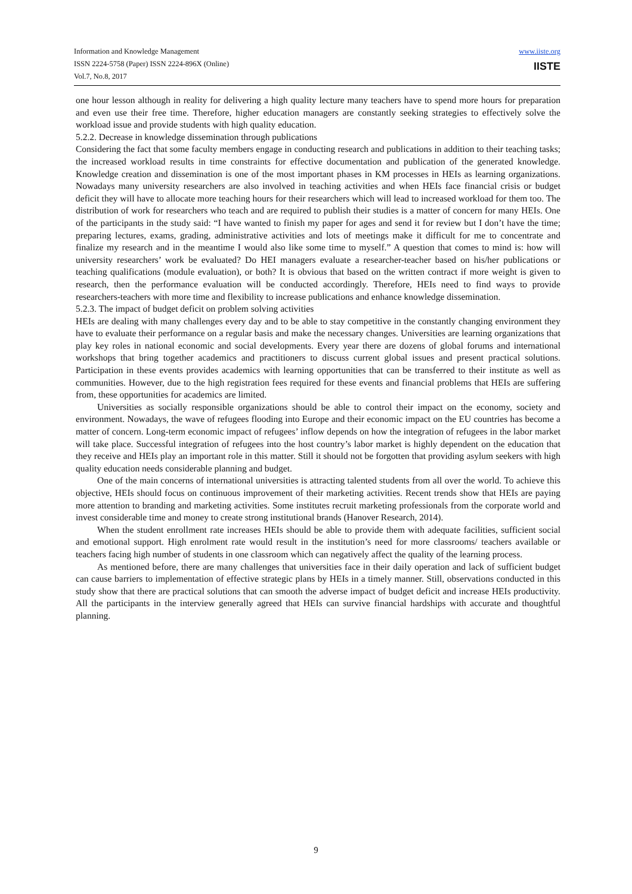Information and Knowledge Management
ISSN 2224-5758 (Paper) ISSN 2224-896X (Online)
Vol.7, No.8, 2017
www.iiste.org
IISTE
one hour lesson although in reality for delivering a high quality lecture many teachers have to spend more hours for preparation and even use their free time. Therefore, higher education managers are constantly seeking strategies to effectively solve the workload issue and provide students with high quality education.
5.2.2. Decrease in knowledge dissemination through publications
Considering the fact that some faculty members engage in conducting research and publications in addition to their teaching tasks; the increased workload results in time constraints for effective documentation and publication of the generated knowledge. Knowledge creation and dissemination is one of the most important phases in KM processes in HEIs as learning organizations. Nowadays many university researchers are also involved in teaching activities and when HEIs face financial crisis or budget deficit they will have to allocate more teaching hours for their researchers which will lead to increased workload for them too. The distribution of work for researchers who teach and are required to publish their studies is a matter of concern for many HEIs. One of the participants in the study said: “I have wanted to finish my paper for ages and send it for review but I don’t have the time; preparing lectures, exams, grading, administrative activities and lots of meetings make it difficult for me to concentrate and finalize my research and in the meantime I would also like some time to myself.” A question that comes to mind is: how will university researchers’ work be evaluated? Do HEI managers evaluate a researcher-teacher based on his/her publications or teaching qualifications (module evaluation), or both? It is obvious that based on the written contract if more weight is given to research, then the performance evaluation will be conducted accordingly. Therefore, HEIs need to find ways to provide researchers-teachers with more time and flexibility to increase publications and enhance knowledge dissemination.
5.2.3. The impact of budget deficit on problem solving activities
HEIs are dealing with many challenges every day and to be able to stay competitive in the constantly changing environment they have to evaluate their performance on a regular basis and make the necessary changes. Universities are learning organizations that play key roles in national economic and social developments. Every year there are dozens of global forums and international workshops that bring together academics and practitioners to discuss current global issues and present practical solutions. Participation in these events provides academics with learning opportunities that can be transferred to their institute as well as communities. However, due to the high registration fees required for these events and financial problems that HEIs are suffering from, these opportunities for academics are limited.
Universities as socially responsible organizations should be able to control their impact on the economy, society and environment. Nowadays, the wave of refugees flooding into Europe and their economic impact on the EU countries has become a matter of concern. Long-term economic impact of refugees’ inflow depends on how the integration of refugees in the labor market will take place. Successful integration of refugees into the host country’s labor market is highly dependent on the education that they receive and HEIs play an important role in this matter. Still it should not be forgotten that providing asylum seekers with high quality education needs considerable planning and budget.
One of the main concerns of international universities is attracting talented students from all over the world. To achieve this objective, HEIs should focus on continuous improvement of their marketing activities. Recent trends show that HEIs are paying more attention to branding and marketing activities. Some institutes recruit marketing professionals from the corporate world and invest considerable time and money to create strong institutional brands (Hanover Research, 2014).
When the student enrollment rate increases HEIs should be able to provide them with adequate facilities, sufficient social and emotional support. High enrolment rate would result in the institution’s need for more classrooms/ teachers available or teachers facing high number of students in one classroom which can negatively affect the quality of the learning process.
As mentioned before, there are many challenges that universities face in their daily operation and lack of sufficient budget can cause barriers to implementation of effective strategic plans by HEIs in a timely manner. Still, observations conducted in this study show that there are practical solutions that can smooth the adverse impact of budget deficit and increase HEIs productivity. All the participants in the interview generally agreed that HEIs can survive financial hardships with accurate and thoughtful planning.
9